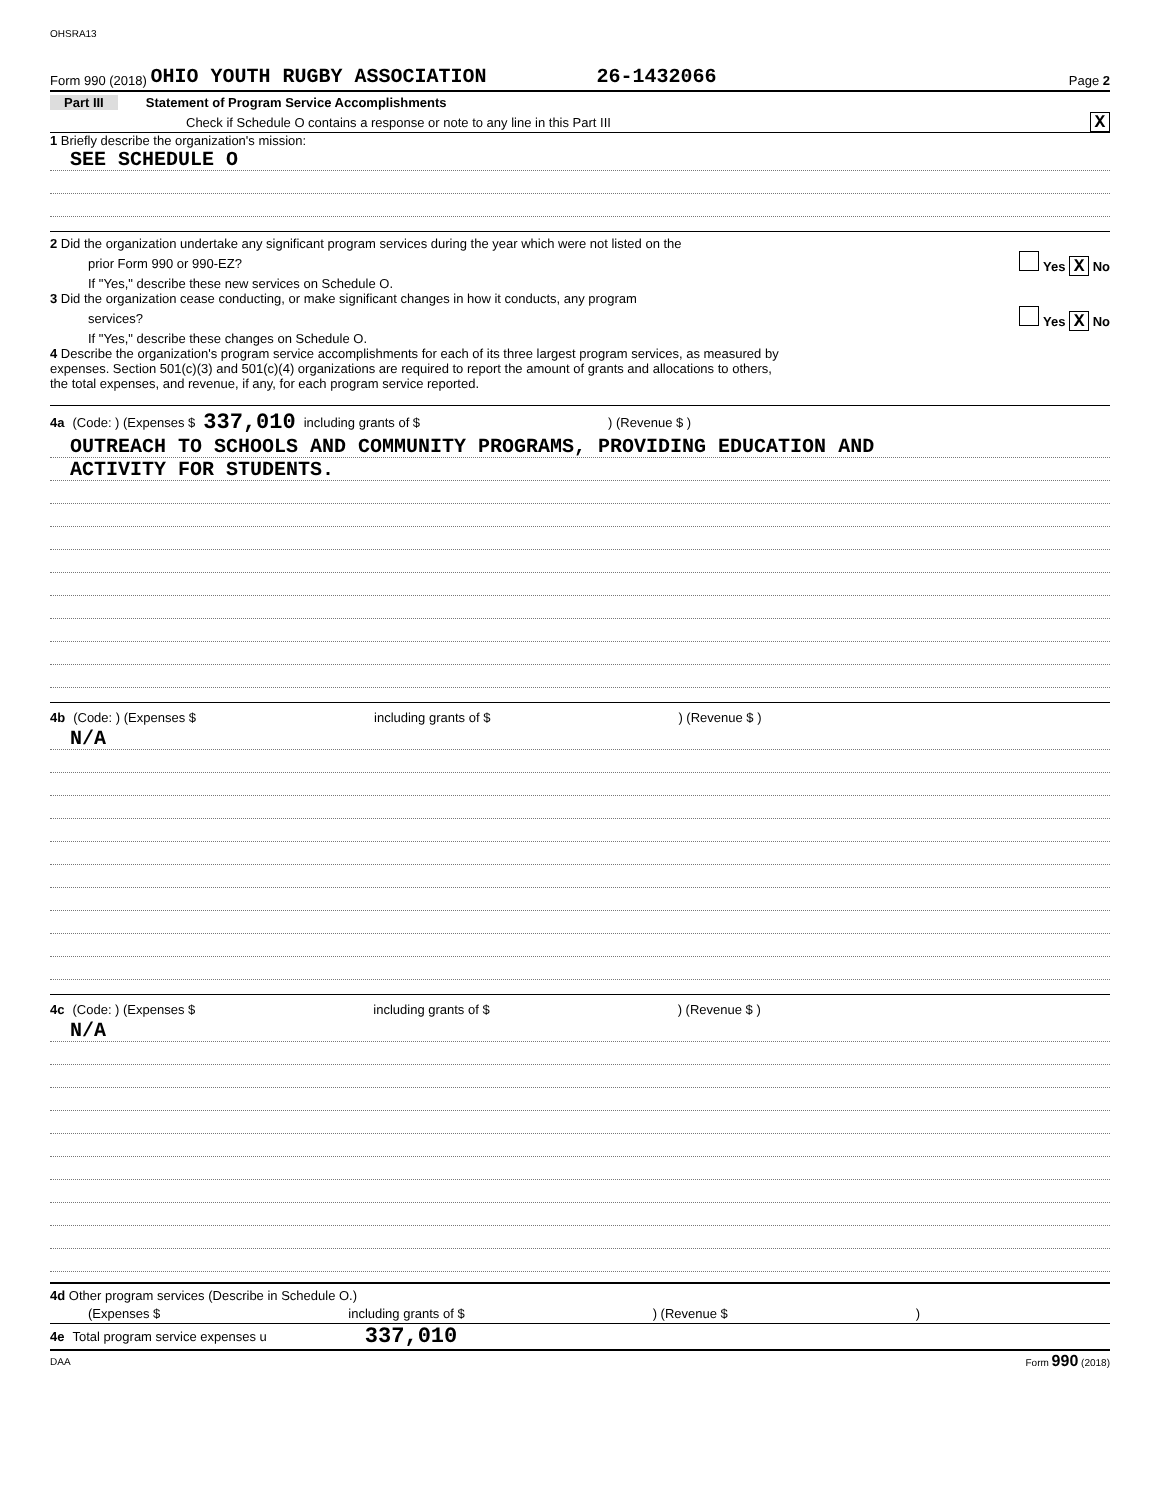OHSRA13
Form 990 (2018) OHIO YOUTH RUGBY ASSOCIATION 26-1432066 Page 2
Part III Statement of Program Service Accomplishments
Check if Schedule O contains a response or note to any line in this Part III X
1 Briefly describe the organization's mission:
SEE SCHEDULE O
2 Did the organization undertake any significant program services during the year which were not listed on the
prior Form 990 or 990-EZ? Yes X No
If "Yes," describe these new services on Schedule O.
3 Did the organization cease conducting, or make significant changes in how it conducts, any program
services? Yes X No
If "Yes," describe these changes on Schedule O.
4 Describe the organization's program service accomplishments for each of its three largest program services, as measured by
expenses. Section 501(c)(3) and 501(c)(4) organizations are required to report the amount of grants and allocations to others,
the total expenses, and revenue, if any, for each program service reported.
4a (Code: ) (Expenses $ 337,010 including grants of $ ) (Revenue $ )
OUTREACH TO SCHOOLS AND COMMUNITY PROGRAMS, PROVIDING EDUCATION AND
ACTIVITY FOR STUDENTS.
4b (Code: ) (Expenses $ including grants of $ ) (Revenue $ )
N/A
4c (Code: ) (Expenses $ including grants of $ ) (Revenue $ )
N/A
4d Other program services (Describe in Schedule O.)
(Expenses $ including grants of $ ) (Revenue $ )
4e Total program service expenses u 337,010
DAA Form 990 (2018)